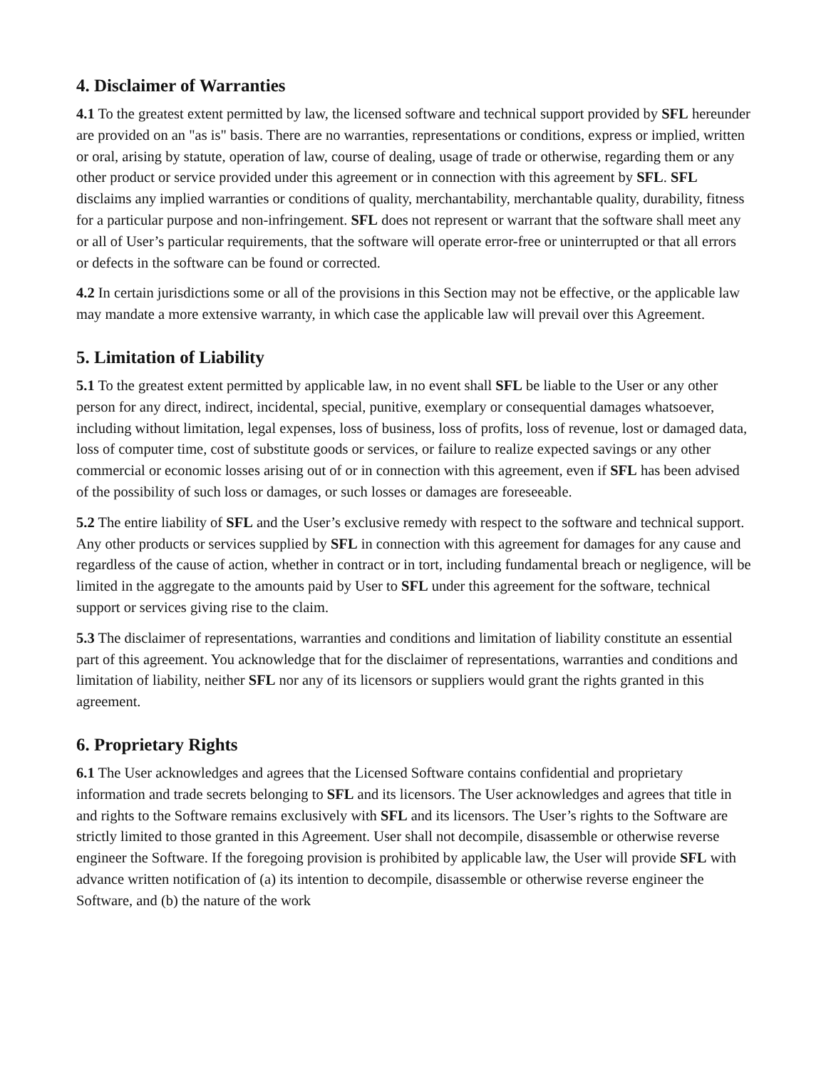4. Disclaimer of Warranties
4.1 To the greatest extent permitted by law, the licensed software and technical support provided by SFL hereunder are provided on an "as is" basis. There are no warranties, representations or conditions, express or implied, written or oral, arising by statute, operation of law, course of dealing, usage of trade or otherwise, regarding them or any other product or service provided under this agreement or in connection with this agreement by SFL. SFL disclaims any implied warranties or conditions of quality, merchantability, merchantable quality, durability, fitness for a particular purpose and non-infringement. SFL does not represent or warrant that the software shall meet any or all of User’s particular requirements, that the software will operate error-free or uninterrupted or that all errors or defects in the software can be found or corrected.
4.2 In certain jurisdictions some or all of the provisions in this Section may not be effective, or the applicable law may mandate a more extensive warranty, in which case the applicable law will prevail over this Agreement.
5. Limitation of Liability
5.1 To the greatest extent permitted by applicable law, in no event shall SFL be liable to the User or any other person for any direct, indirect, incidental, special, punitive, exemplary or consequential damages whatsoever, including without limitation, legal expenses, loss of business, loss of profits, loss of revenue, lost or damaged data, loss of computer time, cost of substitute goods or services, or failure to realize expected savings or any other commercial or economic losses arising out of or in connection with this agreement, even if SFL has been advised of the possibility of such loss or damages, or such losses or damages are foreseeable.
5.2 The entire liability of SFL and the User’s exclusive remedy with respect to the software and technical support. Any other products or services supplied by SFL in connection with this agreement for damages for any cause and regardless of the cause of action, whether in contract or in tort, including fundamental breach or negligence, will be limited in the aggregate to the amounts paid by User to SFL under this agreement for the software, technical support or services giving rise to the claim.
5.3 The disclaimer of representations, warranties and conditions and limitation of liability constitute an essential part of this agreement. You acknowledge that for the disclaimer of representations, warranties and conditions and limitation of liability, neither SFL nor any of its licensors or suppliers would grant the rights granted in this agreement.
6. Proprietary Rights
6.1 The User acknowledges and agrees that the Licensed Software contains confidential and proprietary information and trade secrets belonging to SFL and its licensors. The User acknowledges and agrees that title in and rights to the Software remains exclusively with SFL and its licensors. The User’s rights to the Software are strictly limited to those granted in this Agreement. User shall not decompile, disassemble or otherwise reverse engineer the Software. If the foregoing provision is prohibited by applicable law, the User will provide SFL with advance written notification of (a) its intention to decompile, disassemble or otherwise reverse engineer the Software, and (b) the nature of the work